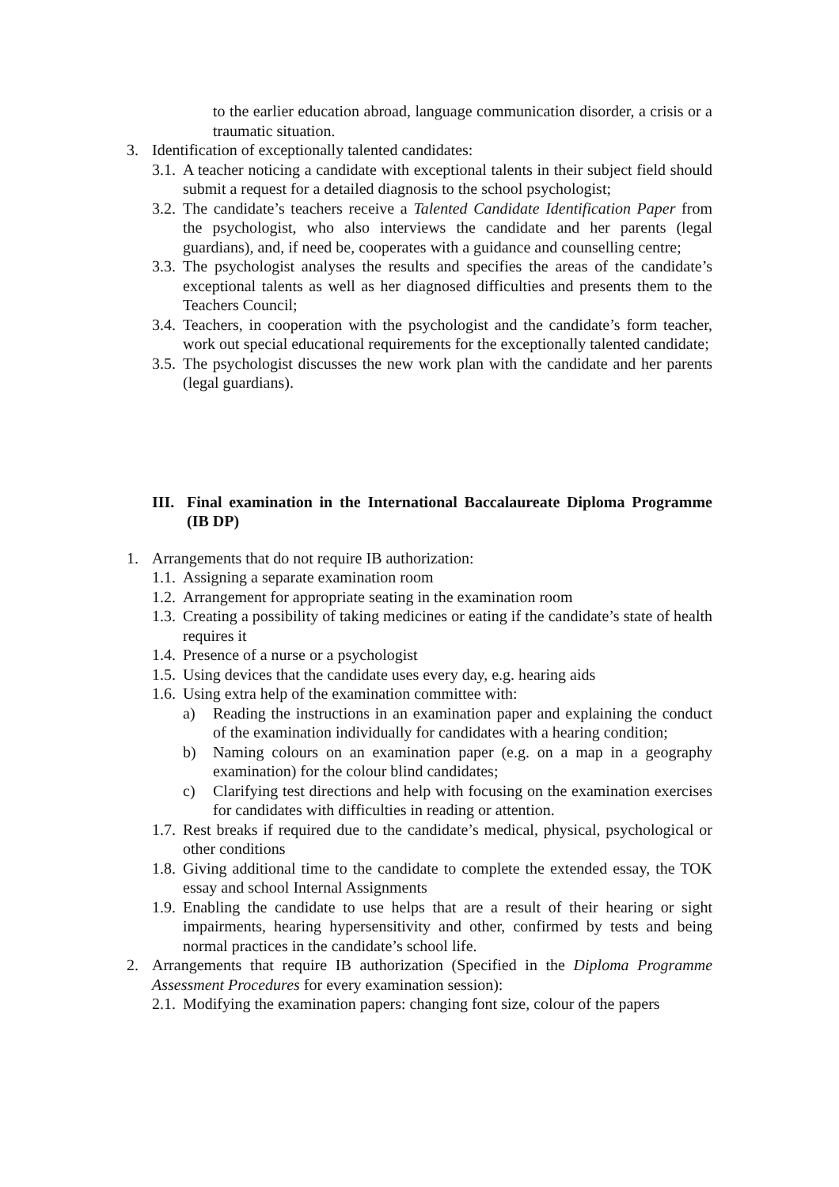to the earlier education abroad, language communication disorder, a crisis or a traumatic situation.
3. Identification of exceptionally talented candidates:
3.1. A teacher noticing a candidate with exceptional talents in their subject field should submit a request for a detailed diagnosis to the school psychologist;
3.2. The candidate’s teachers receive a Talented Candidate Identification Paper from the psychologist, who also interviews the candidate and her parents (legal guardians), and, if need be, cooperates with a guidance and counselling centre;
3.3. The psychologist analyses the results and specifies the areas of the candidate’s exceptional talents as well as her diagnosed difficulties and presents them to the Teachers Council;
3.4. Teachers, in cooperation with the psychologist and the candidate’s form teacher, work out special educational requirements for the exceptionally talented candidate;
3.5. The psychologist discusses the new work plan with the candidate and her parents (legal guardians).
III. Final examination in the International Baccalaureate Diploma Programme (IB DP)
1. Arrangements that do not require IB authorization:
1.1. Assigning a separate examination room
1.2. Arrangement for appropriate seating in the examination room
1.3. Creating a possibility of taking medicines or eating if the candidate’s state of health requires it
1.4. Presence of a nurse or a psychologist
1.5. Using devices that the candidate uses every day, e.g. hearing aids
1.6. Using extra help of the examination committee with:
a) Reading the instructions in an examination paper and explaining the conduct of the examination individually for candidates with a hearing condition;
b) Naming colours on an examination paper (e.g. on a map in a geography examination) for the colour blind candidates;
c) Clarifying test directions and help with focusing on the examination exercises for candidates with difficulties in reading or attention.
1.7. Rest breaks if required due to the candidate’s medical, physical, psychological or other conditions
1.8. Giving additional time to the candidate to complete the extended essay, the TOK essay and school Internal Assignments
1.9. Enabling the candidate to use helps that are a result of their hearing or sight impairments, hearing hypersensitivity and other, confirmed by tests and being normal practices in the candidate’s school life.
2. Arrangements that require IB authorization (Specified in the Diploma Programme Assessment Procedures for every examination session):
2.1. Modifying the examination papers: changing font size, colour of the papers